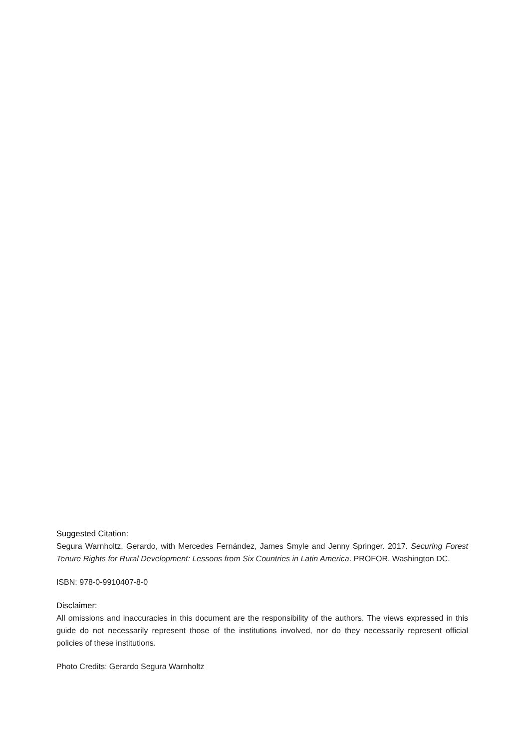Suggested Citation:
Segura Warnholtz, Gerardo, with Mercedes Fernández, James Smyle and Jenny Springer. 2017. Securing Forest Tenure Rights for Rural Development: Lessons from Six Countries in Latin America. PROFOR, Washington DC.
ISBN: 978-0-9910407-8-0
Disclaimer:
All omissions and inaccuracies in this document are the responsibility of the authors. The views expressed in this guide do not necessarily represent those of the institutions involved, nor do they necessarily represent official policies of these institutions.
Photo Credits: Gerardo Segura Warnholtz